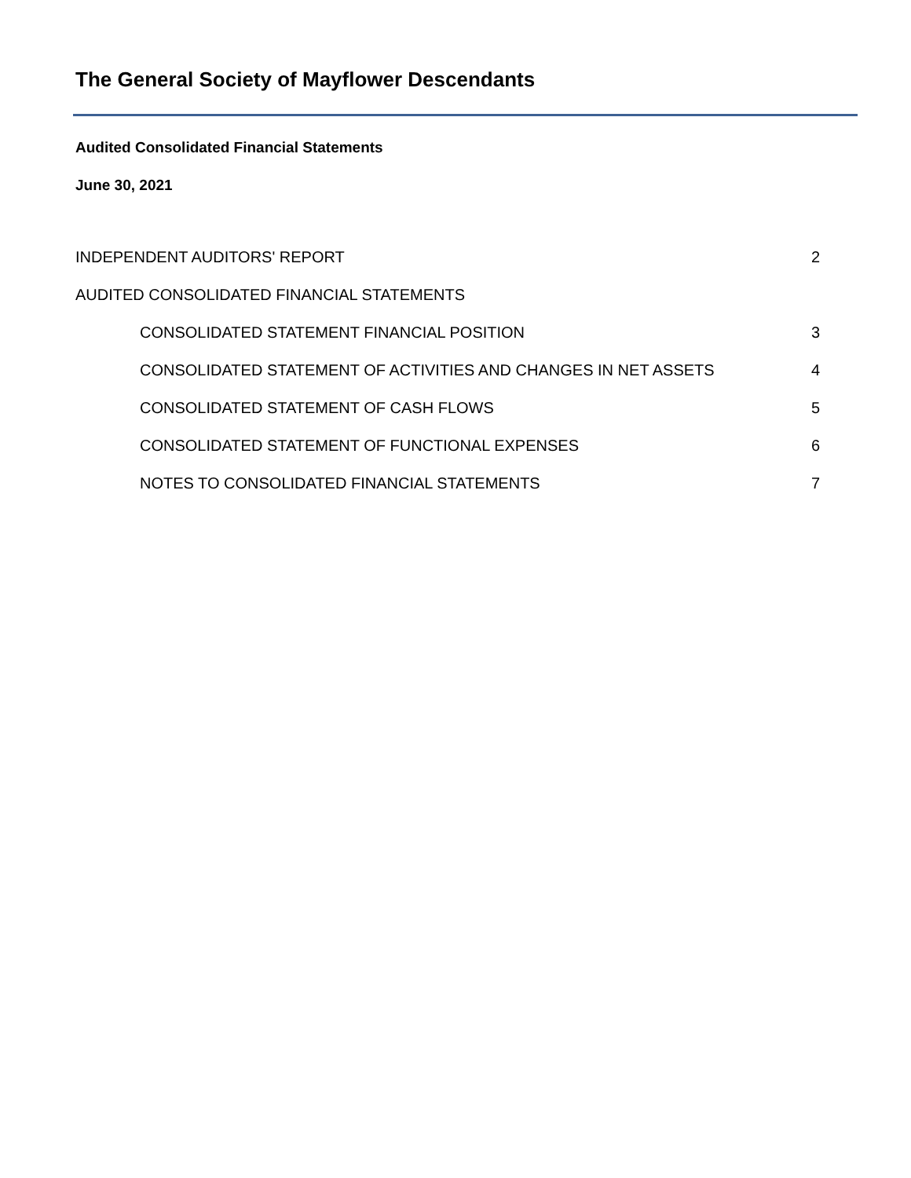The General Society of Mayflower Descendants
Audited Consolidated Financial Statements
June 30, 2021
INDEPENDENT AUDITORS' REPORT 2
AUDITED CONSOLIDATED FINANCIAL STATEMENTS
CONSOLIDATED STATEMENT FINANCIAL POSITION 3
CONSOLIDATED STATEMENT OF ACTIVITIES AND CHANGES IN NET ASSETS 4
CONSOLIDATED STATEMENT OF CASH FLOWS 5
CONSOLIDATED STATEMENT OF FUNCTIONAL EXPENSES 6
NOTES TO CONSOLIDATED FINANCIAL STATEMENTS 7